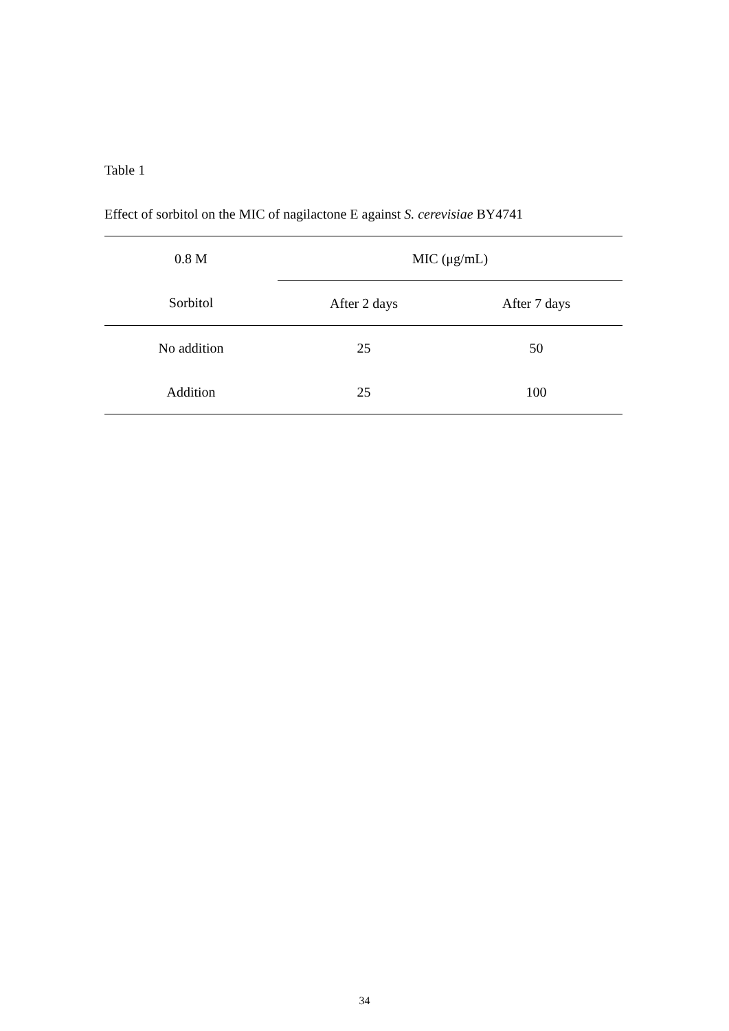Table 1
Effect of sorbitol on the MIC of nagilactone E against S. cerevisiae BY4741
| 0.8 M | MIC (μg/mL) | |
| --- | --- | --- |
| Sorbitol | After 2 days | After 7 days |
| No addition | 25 | 50 |
| Addition | 25 | 100 |
34